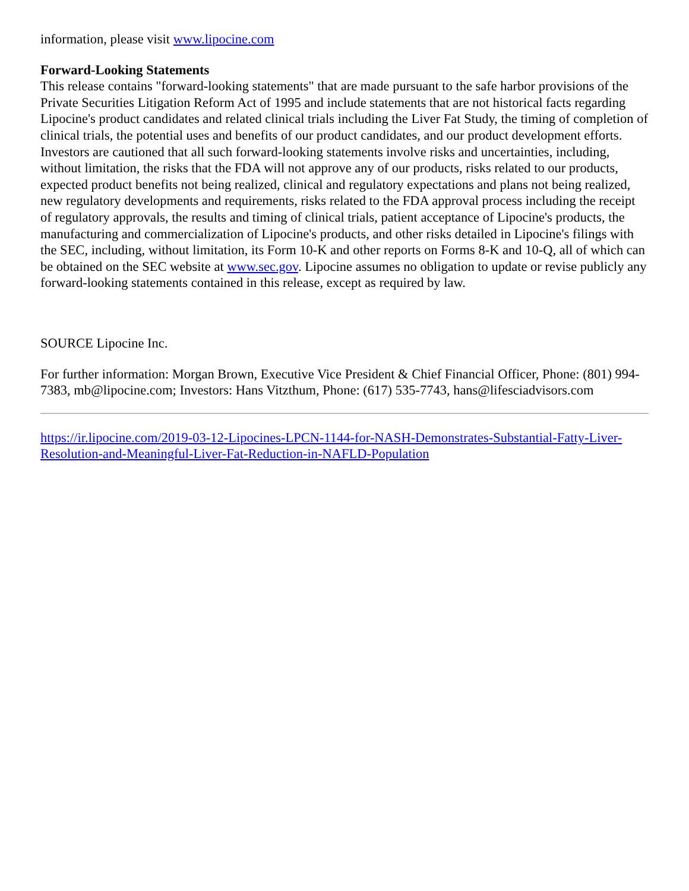information, please visit www.lipocine.com
Forward-Looking Statements
This release contains "forward-looking statements" that are made pursuant to the safe harbor provisions of the Private Securities Litigation Reform Act of 1995 and include statements that are not historical facts regarding Lipocine's product candidates and related clinical trials including the Liver Fat Study, the timing of completion of clinical trials, the potential uses and benefits of our product candidates, and our product development efforts. Investors are cautioned that all such forward-looking statements involve risks and uncertainties, including, without limitation, the risks that the FDA will not approve any of our products, risks related to our products, expected product benefits not being realized, clinical and regulatory expectations and plans not being realized, new regulatory developments and requirements, risks related to the FDA approval process including the receipt of regulatory approvals, the results and timing of clinical trials, patient acceptance of Lipocine's products, the manufacturing and commercialization of Lipocine's products, and other risks detailed in Lipocine's filings with the SEC, including, without limitation, its Form 10-K and other reports on Forms 8-K and 10-Q, all of which can be obtained on the SEC website at www.sec.gov. Lipocine assumes no obligation to update or revise publicly any forward-looking statements contained in this release, except as required by law.
SOURCE Lipocine Inc.
For further information: Morgan Brown, Executive Vice President & Chief Financial Officer, Phone: (801) 994-7383, mb@lipocine.com; Investors: Hans Vitzthum, Phone: (617) 535-7743, hans@lifesciadvisors.com
https://ir.lipocine.com/2019-03-12-Lipocines-LPCN-1144-for-NASH-Demonstrates-Substantial-Fatty-Liver-Resolution-and-Meaningful-Liver-Fat-Reduction-in-NAFLD-Population